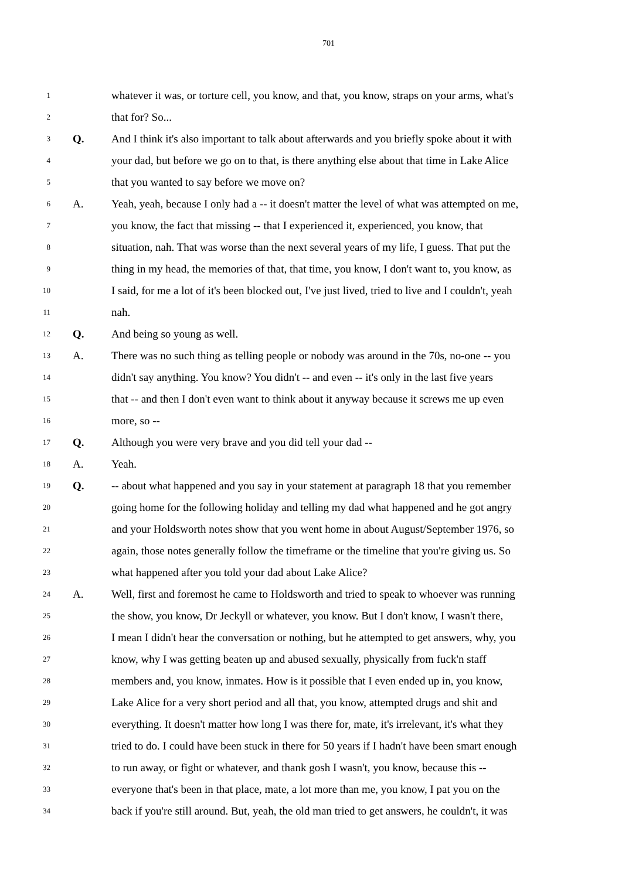701
1 whatever it was, or torture cell, you know, and that, you know, straps on your arms, what's
2 that for? So...
3 Q. And I think it's also important to talk about afterwards and you briefly spoke about it with
4 your dad, but before we go on to that, is there anything else about that time in Lake Alice
5 that you wanted to say before we move on?
6 A. Yeah, yeah, because I only had a -- it doesn't matter the level of what was attempted on me,
7 you know, the fact that missing -- that I experienced it, experienced, you know, that
8 situation, nah. That was worse than the next several years of my life, I guess. That put the
9 thing in my head, the memories of that, that time, you know, I don't want to, you know, as
10 I said, for me a lot of it's been blocked out, I've just lived, tried to live and I couldn't, yeah
11 nah.
12 Q. And being so young as well.
13 A. There was no such thing as telling people or nobody was around in the 70s, no-one -- you
14 didn't say anything. You know? You didn't -- and even -- it's only in the last five years
15 that -- and then I don't even want to think about it anyway because it screws me up even
16 more, so --
17 Q. Although you were very brave and you did tell your dad --
18 A. Yeah.
19 Q. -- about what happened and you say in your statement at paragraph 18 that you remember
20 going home for the following holiday and telling my dad what happened and he got angry
21 and your Holdsworth notes show that you went home in about August/September 1976, so
22 again, those notes generally follow the timeframe or the timeline that you're giving us. So
23 what happened after you told your dad about Lake Alice?
24 A. Well, first and foremost he came to Holdsworth and tried to speak to whoever was running
25 the show, you know, Dr Jeckyll or whatever, you know. But I don't know, I wasn't there,
26 I mean I didn't hear the conversation or nothing, but he attempted to get answers, why, you
27 know, why I was getting beaten up and abused sexually, physically from fuck'n staff
28 members and, you know, inmates. How is it possible that I even ended up in, you know,
29 Lake Alice for a very short period and all that, you know, attempted drugs and shit and
30 everything. It doesn't matter how long I was there for, mate, it's irrelevant, it's what they
31 tried to do. I could have been stuck in there for 50 years if I hadn't have been smart enough
32 to run away, or fight or whatever, and thank gosh I wasn't, you know, because this --
33 everyone that's been in that place, mate, a lot more than me, you know, I pat you on the
34 back if you're still around. But, yeah, the old man tried to get answers, he couldn't, it was